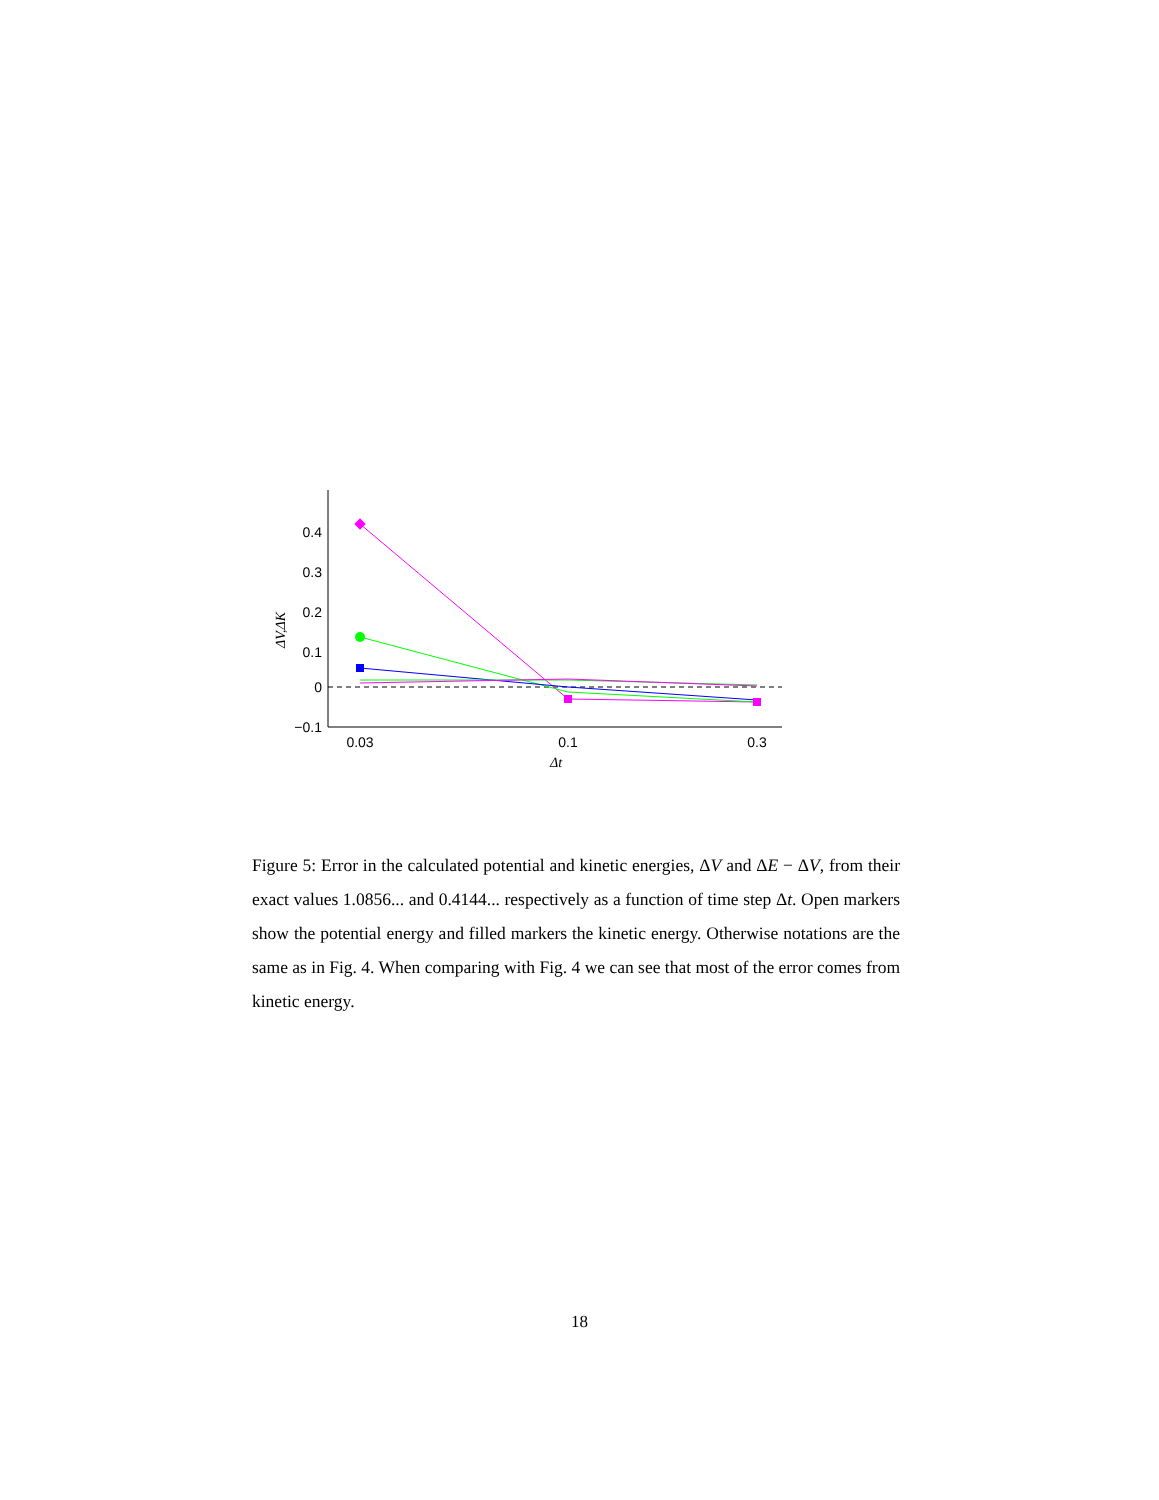0.4
0.3
0.2
0.1
0
−0.1
0.03
0.1
0.3
Δt
ΔV,ΔK
Figure 5: Error in the calculated potential and kinetic energies, ΔV and ΔE − ΔV, from their exact values 1.0856... and 0.4144... respectively as a function of time step Δt. Open markers show the potential energy and filled markers the kinetic energy. Otherwise notations are the same as in Fig. 4. When comparing with Fig. 4 we can see that most of the error comes from kinetic energy.
18